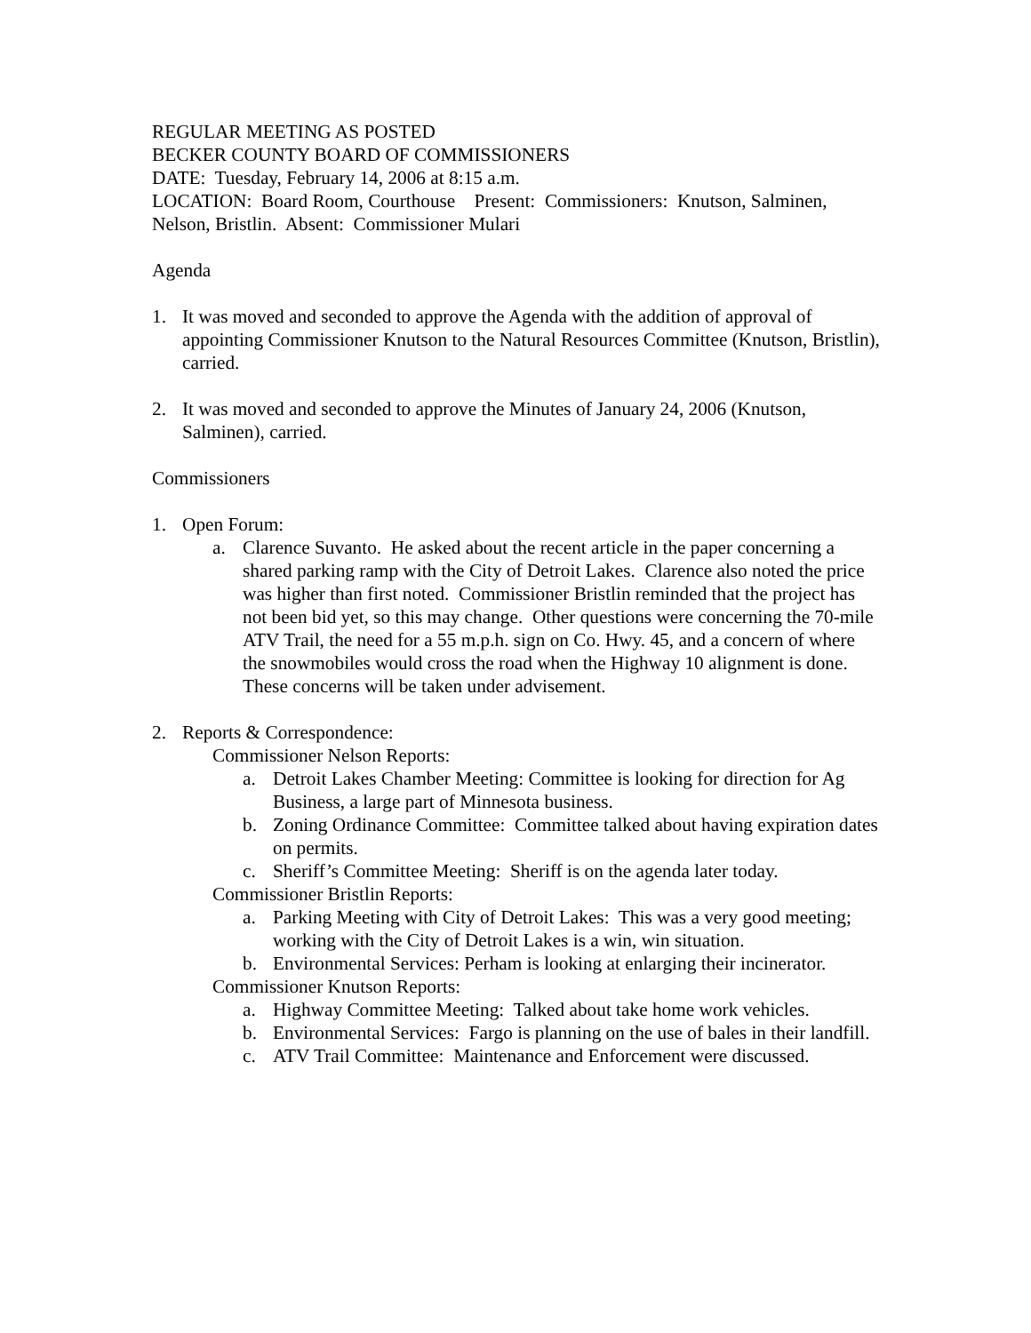REGULAR MEETING AS POSTED
BECKER COUNTY BOARD OF COMMISSIONERS
DATE: Tuesday, February 14, 2006 at 8:15 a.m.
LOCATION: Board Room, Courthouse Present: Commissioners: Knutson, Salminen, Nelson, Bristlin. Absent: Commissioner Mulari
Agenda
1. It was moved and seconded to approve the Agenda with the addition of approval of appointing Commissioner Knutson to the Natural Resources Committee (Knutson, Bristlin), carried.
2. It was moved and seconded to approve the Minutes of January 24, 2006 (Knutson, Salminen), carried.
Commissioners
1. Open Forum:
a. Clarence Suvanto. He asked about the recent article in the paper concerning a shared parking ramp with the City of Detroit Lakes. Clarence also noted the price was higher than first noted. Commissioner Bristlin reminded that the project has not been bid yet, so this may change. Other questions were concerning the 70-mile ATV Trail, the need for a 55 m.p.h. sign on Co. Hwy. 45, and a concern of where the snowmobiles would cross the road when the Highway 10 alignment is done. These concerns will be taken under advisement.
2. Reports & Correspondence:
Commissioner Nelson Reports:
a. Detroit Lakes Chamber Meeting: Committee is looking for direction for Ag Business, a large part of Minnesota business.
b. Zoning Ordinance Committee: Committee talked about having expiration dates on permits.
c. Sheriff’s Committee Meeting: Sheriff is on the agenda later today.
Commissioner Bristlin Reports:
a. Parking Meeting with City of Detroit Lakes: This was a very good meeting; working with the City of Detroit Lakes is a win, win situation.
b. Environmental Services: Perham is looking at enlarging their incinerator.
Commissioner Knutson Reports:
a. Highway Committee Meeting: Talked about take home work vehicles.
b. Environmental Services: Fargo is planning on the use of bales in their landfill.
c. ATV Trail Committee: Maintenance and Enforcement were discussed.